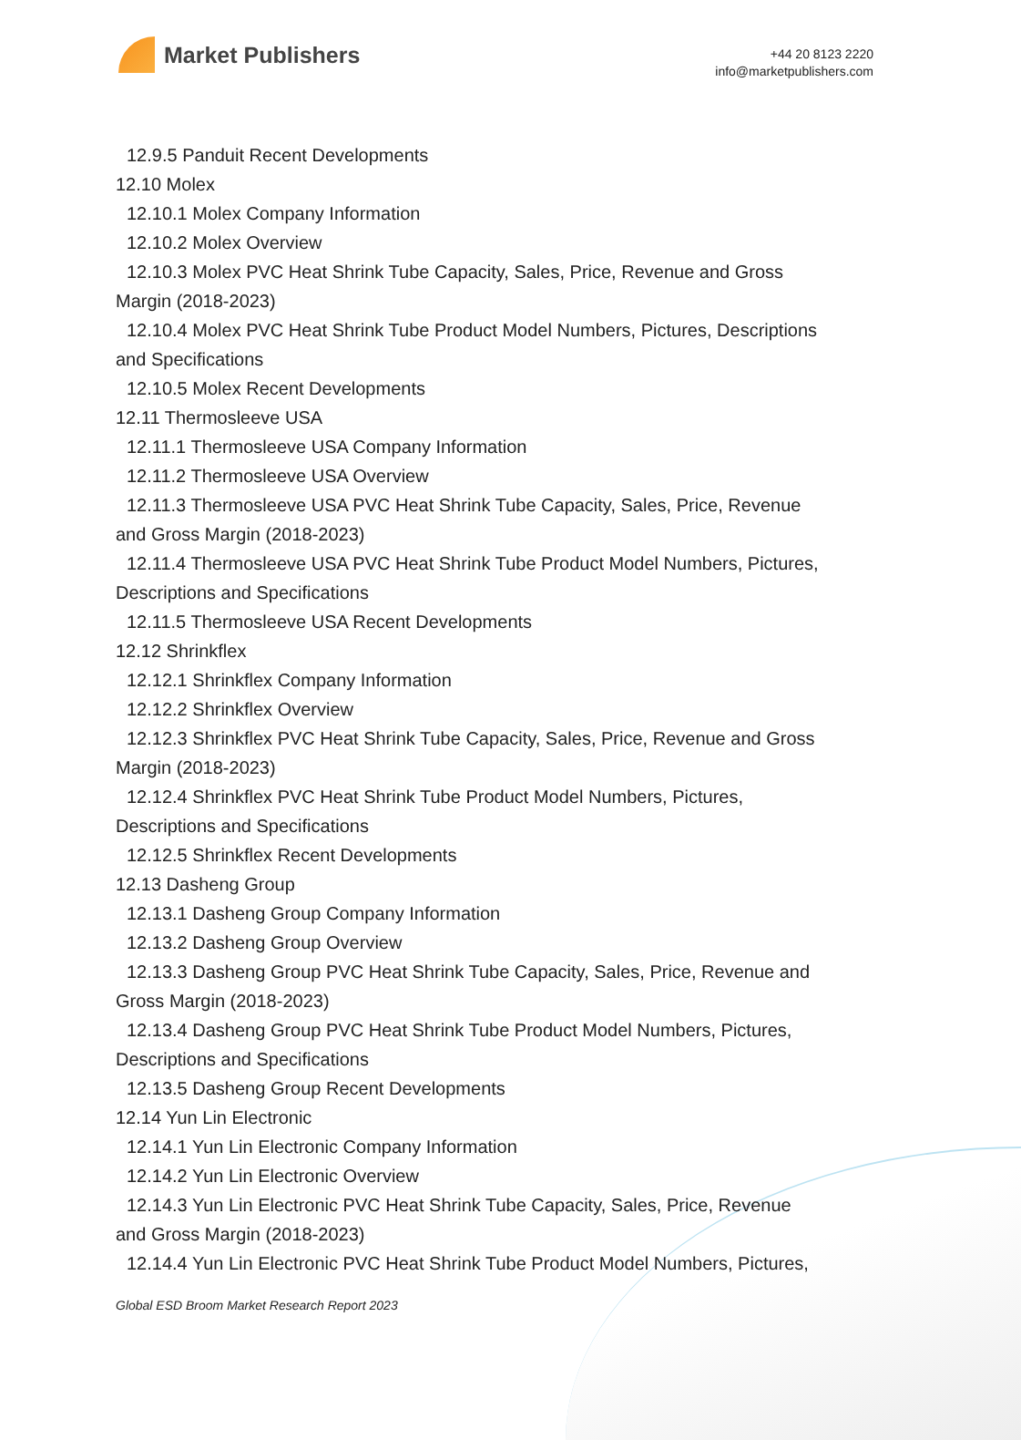Market Publishers
+44 20 8123 2220
info@marketpublishers.com
12.9.5 Panduit Recent Developments
12.10 Molex
12.10.1 Molex Company Information
12.10.2 Molex Overview
12.10.3 Molex PVC Heat Shrink Tube Capacity, Sales, Price, Revenue and Gross
Margin (2018-2023)
12.10.4 Molex PVC Heat Shrink Tube Product Model Numbers, Pictures, Descriptions
and Specifications
12.10.5 Molex Recent Developments
12.11 Thermosleeve USA
12.11.1 Thermosleeve USA Company Information
12.11.2 Thermosleeve USA Overview
12.11.3 Thermosleeve USA PVC Heat Shrink Tube Capacity, Sales, Price, Revenue
and Gross Margin (2018-2023)
12.11.4 Thermosleeve USA PVC Heat Shrink Tube Product Model Numbers, Pictures,
Descriptions and Specifications
12.11.5 Thermosleeve USA Recent Developments
12.12 Shrinkflex
12.12.1 Shrinkflex Company Information
12.12.2 Shrinkflex Overview
12.12.3 Shrinkflex PVC Heat Shrink Tube Capacity, Sales, Price, Revenue and Gross
Margin (2018-2023)
12.12.4 Shrinkflex PVC Heat Shrink Tube Product Model Numbers, Pictures,
Descriptions and Specifications
12.12.5 Shrinkflex Recent Developments
12.13 Dasheng Group
12.13.1 Dasheng Group Company Information
12.13.2 Dasheng Group Overview
12.13.3 Dasheng Group PVC Heat Shrink Tube Capacity, Sales, Price, Revenue and
Gross Margin (2018-2023)
12.13.4 Dasheng Group PVC Heat Shrink Tube Product Model Numbers, Pictures,
Descriptions and Specifications
12.13.5 Dasheng Group Recent Developments
12.14 Yun Lin Electronic
12.14.1 Yun Lin Electronic Company Information
12.14.2 Yun Lin Electronic Overview
12.14.3 Yun Lin Electronic PVC Heat Shrink Tube Capacity, Sales, Price, Revenue
and Gross Margin (2018-2023)
12.14.4 Yun Lin Electronic PVC Heat Shrink Tube Product Model Numbers, Pictures,
Global ESD Broom Market Research Report 2023